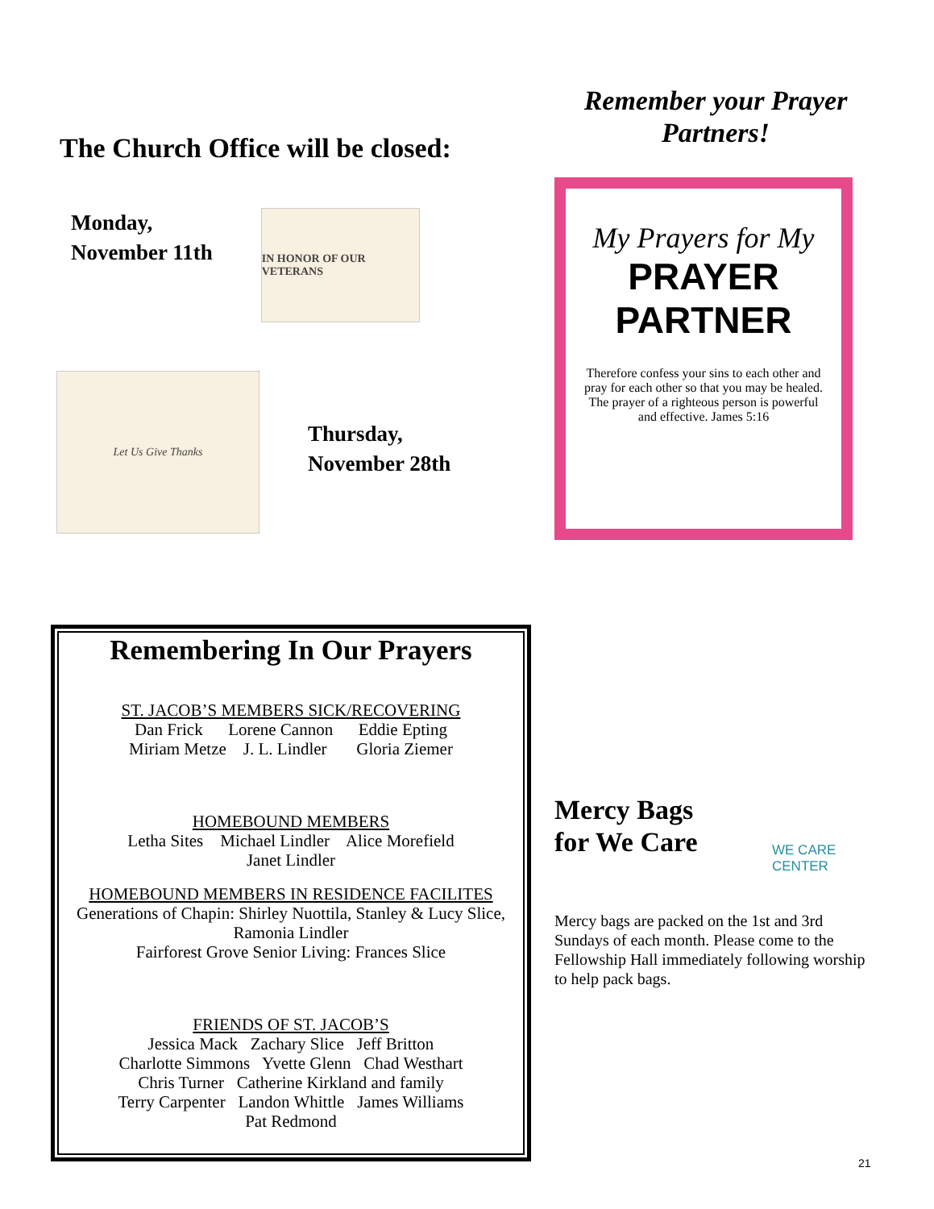The Church Office will be closed:
Monday,
November 11th
IN HONOR OF OUR VETERANS
Let Us Give Thanks
Thursday,
November 28th
Remember your Prayer Partners!
My Prayers for My
PRAYER PARTNER
Therefore confess your sins to each other and pray for each other so that you may be healed. The prayer of a righteous person is powerful and effective. James 5:16
Remembering In Our Prayers
ST. JACOB’S MEMBERS SICK/RECOVERING
Dan Frick Lorene Cannon Eddie Epting
Miriam Metze J. L. Lindler Gloria Ziemer
HOMEBOUND MEMBERS
Letha Sites Michael Lindler Alice Morefield
Janet Lindler
HOMEBOUND MEMBERS IN RESIDENCE FACILITES
Generations of Chapin: Shirley Nuottila, Stanley & Lucy Slice, Ramonia Lindler
Fairforest Grove Senior Living: Frances Slice
FRIENDS OF ST. JACOB’S
Jessica Mack Zachary Slice Jeff Britton
Charlotte Simmons Yvette Glenn Chad Westhart
Chris Turner Catherine Kirkland and family
Terry Carpenter Landon Whittle James Williams
Pat Redmond
Mercy Bags
for We Care
WE CARE CENTER
Mercy bags are packed on the 1st and 3rd Sundays of each month. Please come to the Fellowship Hall immediately following worship to help pack bags.
21